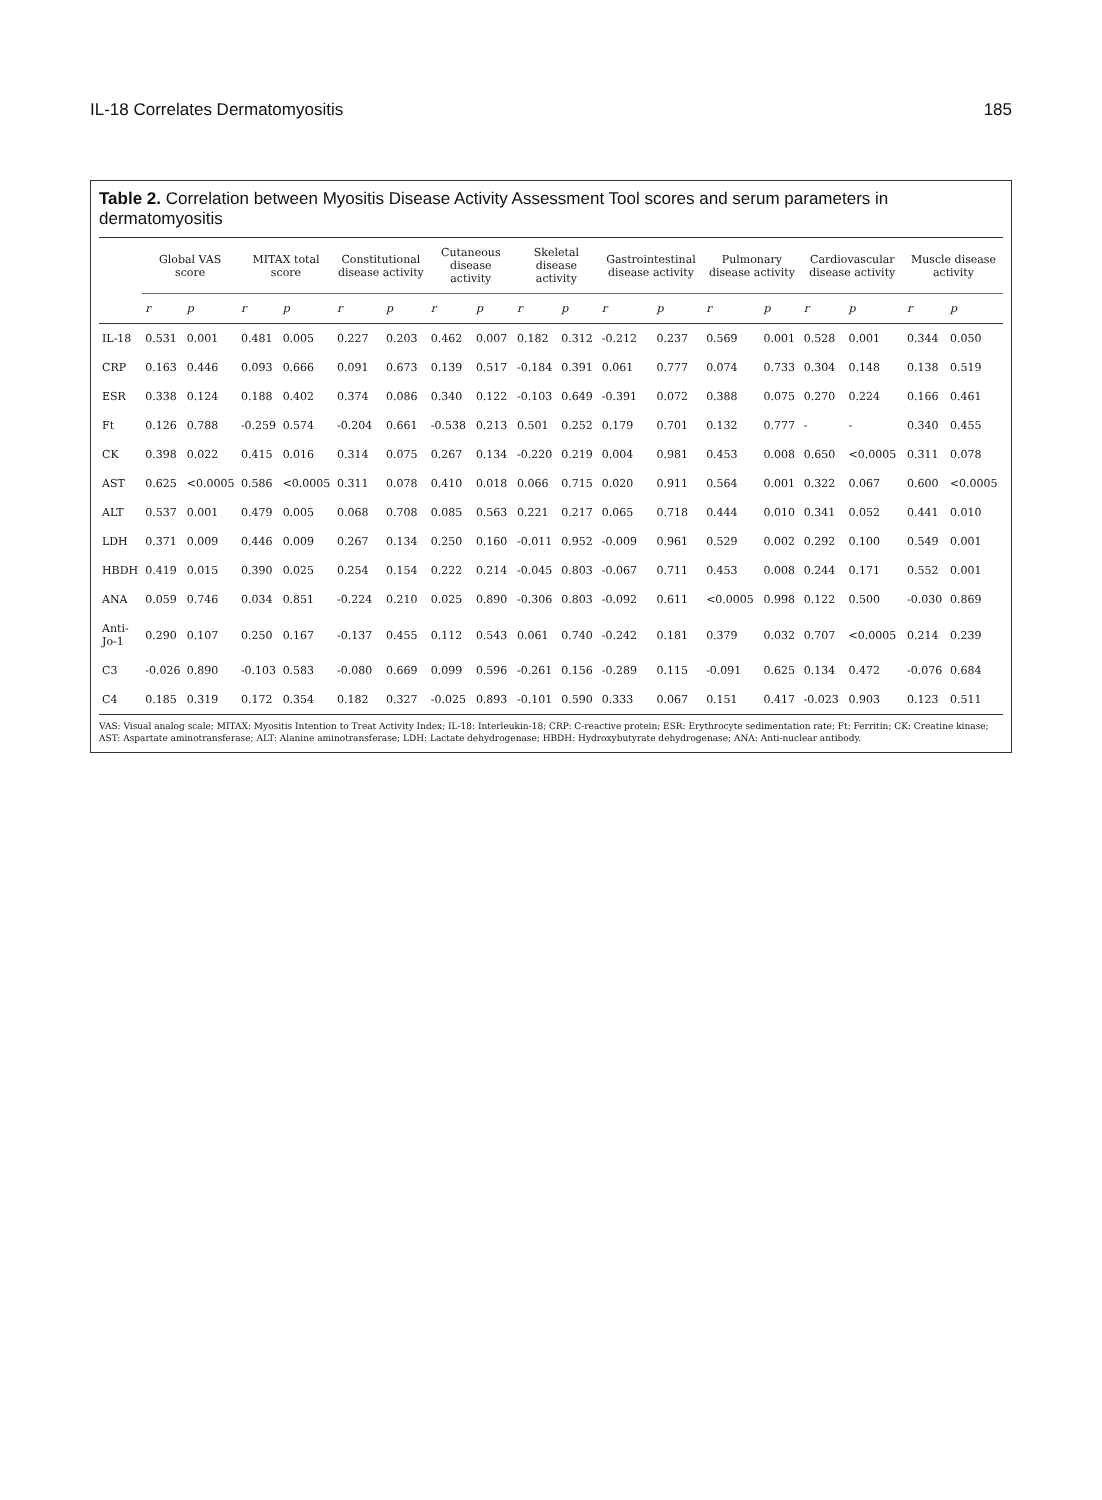IL-18 Correlates Dermatomyositis 185
Table 2. Correlation between Myositis Disease Activity Assessment Tool scores and serum parameters in dermatomyositis
| | Global VAS score | | MITAX total score | | Constitutional disease activity | | Cutaneous disease activity | | Skeletal disease activity | | Gastrointestinal disease activity | | Pulmonary disease activity | | Cardiovascular disease activity | | Muscle disease activity | |
| --- | --- | --- | --- | --- | --- | --- | --- | --- | --- | --- | --- | --- | --- | --- | --- | --- | --- | --- |
| | r | p | r | p | r | p | r | p | r | p | r | p | r | p | r | p | r | p |
| IL-18 | 0.531 | 0.001 | 0.481 | 0.005 | 0.227 | 0.203 | 0.462 | 0.007 | 0.182 | 0.312 | -0.212 | 0.237 | 0.569 | 0.001 | 0.528 | 0.001 | 0.344 | 0.050 |
| CRP | 0.163 | 0.446 | 0.093 | 0.666 | 0.091 | 0.673 | 0.139 | 0.517 | -0.184 | 0.391 | 0.061 | 0.777 | 0.074 | 0.733 | 0.304 | 0.148 | 0.138 | 0.519 |
| ESR | 0.338 | 0.124 | 0.188 | 0.402 | 0.374 | 0.086 | 0.340 | 0.122 | -0.103 | 0.649 | -0.391 | 0.072 | 0.388 | 0.075 | 0.270 | 0.224 | 0.166 | 0.461 |
| Ft | 0.126 | 0.788 | -0.259 | 0.574 | -0.204 | 0.661 | -0.538 | 0.213 | 0.501 | 0.252 | 0.179 | 0.701 | 0.132 | 0.777 | - | - | 0.340 | 0.455 |
| CK | 0.398 | 0.022 | 0.415 | 0.016 | 0.314 | 0.075 | 0.267 | 0.134 | -0.220 | 0.219 | 0.004 | 0.981 | 0.453 | 0.008 | 0.650 | <0.0005 | 0.311 | 0.078 |
| AST | 0.625 | <0.0005 | 0.586 | <0.0005 | 0.311 | 0.078 | 0.410 | 0.018 | 0.066 | 0.715 | 0.020 | 0.911 | 0.564 | 0.001 | 0.322 | 0.067 | 0.600 | <0.0005 |
| ALT | 0.537 | 0.001 | 0.479 | 0.005 | 0.068 | 0.708 | 0.085 | 0.563 | 0.221 | 0.217 | 0.065 | 0.718 | 0.444 | 0.010 | 0.341 | 0.052 | 0.441 | 0.010 |
| LDH | 0.371 | 0.009 | 0.446 | 0.009 | 0.267 | 0.134 | 0.250 | 0.160 | -0.011 | 0.952 | -0.009 | 0.961 | 0.529 | 0.002 | 0.292 | 0.100 | 0.549 | 0.001 |
| HBDH | 0.419 | 0.015 | 0.390 | 0.025 | 0.254 | 0.154 | 0.222 | 0.214 | -0.045 | 0.803 | -0.067 | 0.711 | 0.453 | 0.008 | 0.244 | 0.171 | 0.552 | 0.001 |
| ANA | 0.059 | 0.746 | 0.034 | 0.851 | -0.224 | 0.210 | 0.025 | 0.890 | -0.306 | 0.803 | -0.092 | 0.611 | <0.0005 | 0.998 | 0.122 | 0.500 | -0.030 | 0.869 |
| Anti-Jo-1 | 0.290 | 0.107 | 0.250 | 0.167 | -0.137 | 0.455 | 0.112 | 0.543 | 0.061 | 0.740 | -0.242 | 0.181 | 0.379 | 0.032 | 0.707 | <0.0005 | 0.214 | 0.239 |
| C3 | -0.026 | 0.890 | -0.103 | 0.583 | -0.080 | 0.669 | 0.099 | 0.596 | -0.261 | 0.156 | -0.289 | 0.115 | -0.091 | 0.625 | 0.134 | 0.472 | -0.076 | 0.684 |
| C4 | 0.185 | 0.319 | 0.172 | 0.354 | 0.182 | 0.327 | -0.025 | 0.893 | -0.101 | 0.590 | 0.333 | 0.067 | 0.151 | 0.417 | -0.023 | 0.903 | 0.123 | 0.511 |
VAS: Visual analog scale; MITAX: Myositis Intention to Treat Activity Index; IL-18: Interleukin-18; CRP: C-reactive protein; ESR: Erythrocyte sedimentation rate; Ft: Ferritin; CK: Creatine kinase; AST: Aspartate aminotransferase; ALT: Alanine aminotransferase; LDH: Lactate dehydrogenase; HBDH: Hydroxybutyrate dehydrogenase; ANA: Anti-nuclear antibody.